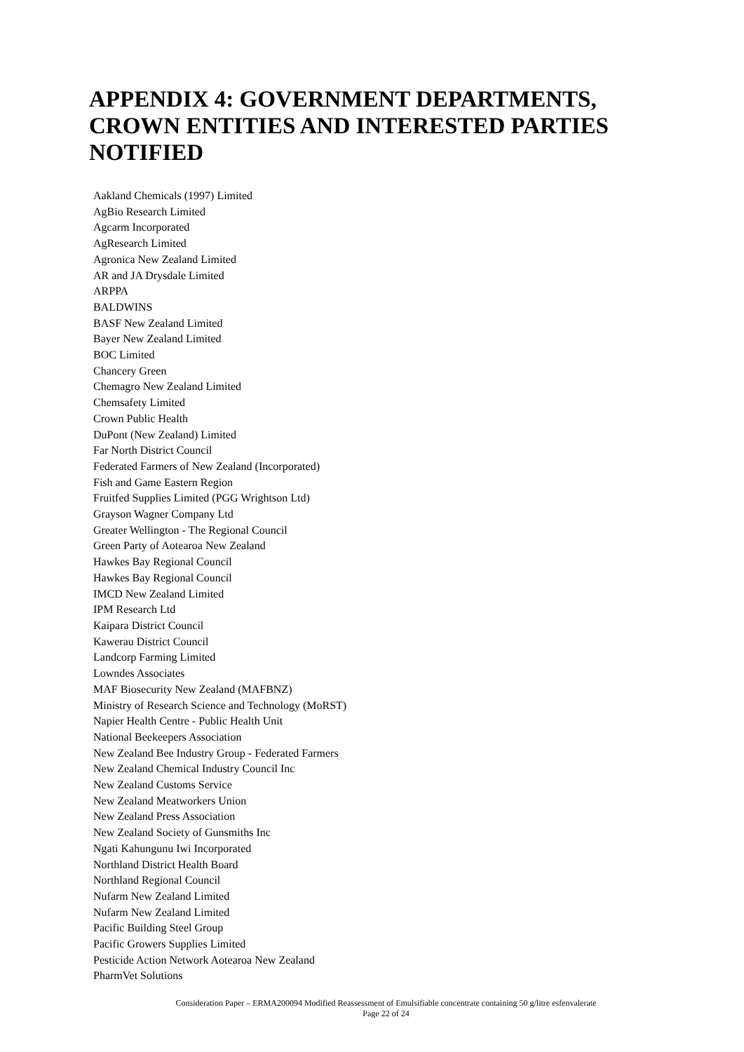APPENDIX 4: GOVERNMENT DEPARTMENTS, CROWN ENTITIES AND INTERESTED PARTIES NOTIFIED
Aakland Chemicals (1997) Limited
AgBio Research Limited
Agcarm Incorporated
AgResearch Limited
Agronica New Zealand Limited
AR and JA Drysdale Limited
ARPPA
BALDWINS
BASF New Zealand Limited
Bayer New Zealand Limited
BOC Limited
Chancery Green
Chemagro New Zealand Limited
Chemsafety Limited
Crown Public Health
DuPont (New Zealand) Limited
Far North District Council
Federated Farmers of New Zealand (Incorporated)
Fish and Game Eastern Region
Fruitfed Supplies Limited (PGG Wrightson Ltd)
Grayson Wagner Company Ltd
Greater Wellington - The Regional Council
Green Party of Aotearoa New Zealand
Hawkes Bay Regional Council
Hawkes Bay Regional Council
IMCD New Zealand Limited
IPM Research Ltd
Kaipara District Council
Kawerau District Council
Landcorp Farming Limited
Lowndes Associates
MAF Biosecurity New Zealand (MAFBNZ)
Ministry of Research Science and Technology (MoRST)
Napier Health Centre - Public Health Unit
National Beekeepers Association
New Zealand Bee Industry Group - Federated Farmers
New Zealand Chemical Industry Council Inc
New Zealand Customs Service
New Zealand Meatworkers Union
New Zealand Press Association
New Zealand Society of Gunsmiths Inc
Ngati Kahungunu Iwi Incorporated
Northland District Health Board
Northland Regional Council
Nufarm New Zealand Limited
Nufarm New Zealand Limited
Pacific Building Steel Group
Pacific Growers Supplies Limited
Pesticide Action Network Aotearoa New Zealand
PharmVet Solutions
Consideration Paper – ERMA200094 Modified Reassessment of Emulsifiable concentrate containing 50 g/litre esfenvalerate
Page 22 of 24